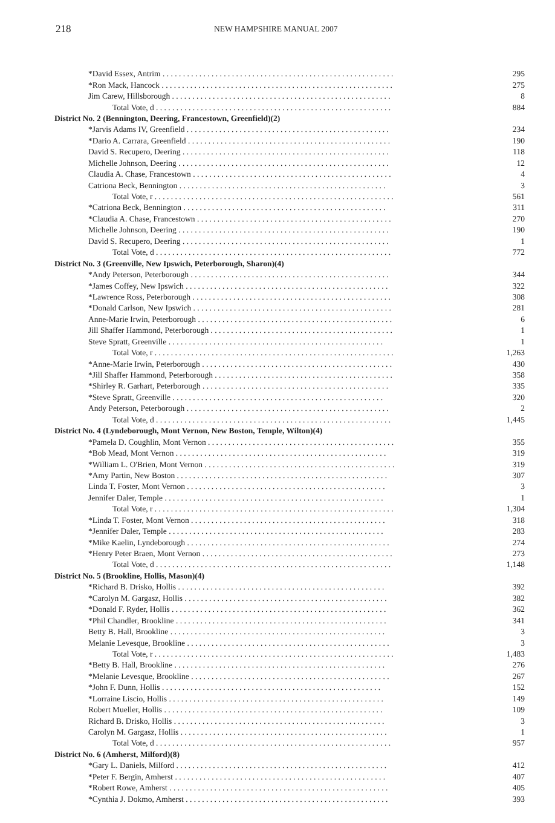218 NEW HAMPSHIRE MANUAL 2007
| *David Essex, Antrim . . . . . . . . . . . . . . . . . . . . . . . . . . . . . . . . . . . . . . . . . . . . . . . . . . . . . . . . . | 295 |
| *Ron Mack, Hancock . . . . . . . . . . . . . . . . . . . . . . . . . . . . . . . . . . . . . . . . . . . . . . . . . . . . . . . . . | 275 |
| Jim Carew, Hillsborough . . . . . . . . . . . . . . . . . . . . . . . . . . . . . . . . . . . . . . . . . . . . . . . . . . . . . . | 8 |
| Total Vote, d . . . . . . . . . . . . . . . . . . . . . . . . . . . . . . . . . . . . . . . . . . . . . . . . . . . . . . . . . . | 884 |
| District No. 2 (Bennington, Deering, Francestown, Greenfield)(2) | |
| *Jarvis Adams IV, Greenfield . . . . . . . . . . . . . . . . . . . . . . . . . . . . . . . . . . . . . . . . . . . . . . . . . . | 234 |
| *Dario A. Carrara, Greenfield . . . . . . . . . . . . . . . . . . . . . . . . . . . . . . . . . . . . . . . . . . . . . . . . . . | 190 |
| David S. Recupero, Deering . . . . . . . . . . . . . . . . . . . . . . . . . . . . . . . . . . . . . . . . . . . . . . . . . . . | 118 |
| Michelle Johnson, Deering . . . . . . . . . . . . . . . . . . . . . . . . . . . . . . . . . . . . . . . . . . . . . . . . . . . . | 12 |
| Claudia A. Chase, Francestown . . . . . . . . . . . . . . . . . . . . . . . . . . . . . . . . . . . . . . . . . . . . . . . . . | 4 |
| Catriona Beck, Bennington . . . . . . . . . . . . . . . . . . . . . . . . . . . . . . . . . . . . . . . . . . . . . . . . . . . | 3 |
| Total Vote, r . . . . . . . . . . . . . . . . . . . . . . . . . . . . . . . . . . . . . . . . . . . . . . . . . . . . . . . . . . . | 561 |
| *Catriona Beck, Bennington . . . . . . . . . . . . . . . . . . . . . . . . . . . . . . . . . . . . . . . . . . . . . . . . . . | 311 |
| *Claudia A. Chase, Francestown . . . . . . . . . . . . . . . . . . . . . . . . . . . . . . . . . . . . . . . . . . . . . . . . | 270 |
| Michelle Johnson, Deering . . . . . . . . . . . . . . . . . . . . . . . . . . . . . . . . . . . . . . . . . . . . . . . . . . . . | 190 |
| David S. Recupero, Deering . . . . . . . . . . . . . . . . . . . . . . . . . . . . . . . . . . . . . . . . . . . . . . . . . . . | 1 |
| Total Vote, d . . . . . . . . . . . . . . . . . . . . . . . . . . . . . . . . . . . . . . . . . . . . . . . . . . . . . . . . . . | 772 |
| District No. 3 (Greenville, New Ipswich, Peterborough, Sharon)(4) | |
| *Andy Peterson, Peterborough . . . . . . . . . . . . . . . . . . . . . . . . . . . . . . . . . . . . . . . . . . . . . . . . . | 344 |
| *James Coffey, New Ipswich . . . . . . . . . . . . . . . . . . . . . . . . . . . . . . . . . . . . . . . . . . . . . . . . . . | 322 |
| *Lawrence Ross, Peterborough . . . . . . . . . . . . . . . . . . . . . . . . . . . . . . . . . . . . . . . . . . . . . . . . . | 308 |
| *Donald Carlson, New Ipswich . . . . . . . . . . . . . . . . . . . . . . . . . . . . . . . . . . . . . . . . . . . . . . . . . | 281 |
| Anne-Marie Irwin, Peterborough . . . . . . . . . . . . . . . . . . . . . . . . . . . . . . . . . . . . . . . . . . . . . . . . | 6 |
| Jill Shaffer Hammond, Peterborough . . . . . . . . . . . . . . . . . . . . . . . . . . . . . . . . . . . . . . . . . . . . . | 1 |
| Steve Spratt, Greenville . . . . . . . . . . . . . . . . . . . . . . . . . . . . . . . . . . . . . . . . . . . . . . . . . . . . . | 1 |
| Total Vote, r . . . . . . . . . . . . . . . . . . . . . . . . . . . . . . . . . . . . . . . . . . . . . . . . . . . . . . . . . . . | 1,263 |
| *Anne-Marie Irwin, Peterborough . . . . . . . . . . . . . . . . . . . . . . . . . . . . . . . . . . . . . . . . . . . . . . . | 430 |
| *Jill Shaffer Hammond, Peterborough . . . . . . . . . . . . . . . . . . . . . . . . . . . . . . . . . . . . . . . . . . . . | 358 |
| *Shirley R. Garhart, Peterborough . . . . . . . . . . . . . . . . . . . . . . . . . . . . . . . . . . . . . . . . . . . . . . | 335 |
| *Steve Spratt, Greenville . . . . . . . . . . . . . . . . . . . . . . . . . . . . . . . . . . . . . . . . . . . . . . . . . . . . | 320 |
| Andy Peterson, Peterborough . . . . . . . . . . . . . . . . . . . . . . . . . . . . . . . . . . . . . . . . . . . . . . . . . . | 2 |
| Total Vote, d . . . . . . . . . . . . . . . . . . . . . . . . . . . . . . . . . . . . . . . . . . . . . . . . . . . . . . . . . . | 1,445 |
| District No. 4 (Lyndeborough, Mont Vernon, New Boston, Temple, Wilton)(4) | |
| *Pamela D. Coughlin, Mont Vernon . . . . . . . . . . . . . . . . . . . . . . . . . . . . . . . . . . . . . . . . . . . . . . | 355 |
| *Bob Mead, Mont Vernon . . . . . . . . . . . . . . . . . . . . . . . . . . . . . . . . . . . . . . . . . . . . . . . . . . . . | 319 |
| *William L. O'Brien, Mont Vernon . . . . . . . . . . . . . . . . . . . . . . . . . . . . . . . . . . . . . . . . . . . . . . . | 319 |
| *Amy Partin, New Boston . . . . . . . . . . . . . . . . . . . . . . . . . . . . . . . . . . . . . . . . . . . . . . . . . . . . | 307 |
| Linda T. Foster, Mont Vernon . . . . . . . . . . . . . . . . . . . . . . . . . . . . . . . . . . . . . . . . . . . . . . . . . | 3 |
| Jennifer Daler, Temple . . . . . . . . . . . . . . . . . . . . . . . . . . . . . . . . . . . . . . . . . . . . . . . . . . . . . . | 1 |
| Total Vote, r . . . . . . . . . . . . . . . . . . . . . . . . . . . . . . . . . . . . . . . . . . . . . . . . . . . . . . . . . . . | 1,304 |
| *Linda T. Foster, Mont Vernon . . . . . . . . . . . . . . . . . . . . . . . . . . . . . . . . . . . . . . . . . . . . . . . . | 318 |
| *Jennifer Daler, Temple . . . . . . . . . . . . . . . . . . . . . . . . . . . . . . . . . . . . . . . . . . . . . . . . . . . . . | 283 |
| *Mike Kaelin, Lyndeborough . . . . . . . . . . . . . . . . . . . . . . . . . . . . . . . . . . . . . . . . . . . . . . . . . . | 274 |
| *Henry Peter Braen, Mont Vernon . . . . . . . . . . . . . . . . . . . . . . . . . . . . . . . . . . . . . . . . . . . . . . . | 273 |
| Total Vote, d . . . . . . . . . . . . . . . . . . . . . . . . . . . . . . . . . . . . . . . . . . . . . . . . . . . . . . . . . . | 1,148 |
| District No. 5 (Brookline, Hollis, Mason)(4) | |
| *Richard B. Drisko, Hollis . . . . . . . . . . . . . . . . . . . . . . . . . . . . . . . . . . . . . . . . . . . . . . . . . . . | 392 |
| *Carolyn M. Gargasz, Hollis . . . . . . . . . . . . . . . . . . . . . . . . . . . . . . . . . . . . . . . . . . . . . . . . . . | 382 |
| *Donald F. Ryder, Hollis . . . . . . . . . . . . . . . . . . . . . . . . . . . . . . . . . . . . . . . . . . . . . . . . . . . . . | 362 |
| *Phil Chandler, Brookline . . . . . . . . . . . . . . . . . . . . . . . . . . . . . . . . . . . . . . . . . . . . . . . . . . . . | 341 |
| Betty B. Hall, Brookline . . . . . . . . . . . . . . . . . . . . . . . . . . . . . . . . . . . . . . . . . . . . . . . . . . . . . | 3 |
| Melanie Levesque, Brookline . . . . . . . . . . . . . . . . . . . . . . . . . . . . . . . . . . . . . . . . . . . . . . . . . . | 3 |
| Total Vote, r . . . . . . . . . . . . . . . . . . . . . . . . . . . . . . . . . . . . . . . . . . . . . . . . . . . . . . . . . . . | 1,483 |
| *Betty B. Hall, Brookline . . . . . . . . . . . . . . . . . . . . . . . . . . . . . . . . . . . . . . . . . . . . . . . . . . . . | 276 |
| *Melanie Levesque, Brookline . . . . . . . . . . . . . . . . . . . . . . . . . . . . . . . . . . . . . . . . . . . . . . . . . | 267 |
| *John F. Dunn, Hollis . . . . . . . . . . . . . . . . . . . . . . . . . . . . . . . . . . . . . . . . . . . . . . . . . . . . . . | 152 |
| *Lorraine Liscio, Hollis . . . . . . . . . . . . . . . . . . . . . . . . . . . . . . . . . . . . . . . . . . . . . . . . . . . . . | 149 |
| Robert Mueller, Hollis . . . . . . . . . . . . . . . . . . . . . . . . . . . . . . . . . . . . . . . . . . . . . . . . . . . . . . | 109 |
| Richard B. Drisko, Hollis . . . . . . . . . . . . . . . . . . . . . . . . . . . . . . . . . . . . . . . . . . . . . . . . . . . . | 3 |
| Carolyn M. Gargasz, Hollis . . . . . . . . . . . . . . . . . . . . . . . . . . . . . . . . . . . . . . . . . . . . . . . . . . . | 1 |
| Total Vote, d . . . . . . . . . . . . . . . . . . . . . . . . . . . . . . . . . . . . . . . . . . . . . . . . . . . . . . . . . . | 957 |
| District No. 6 (Amherst, Milford)(8) | |
| *Gary L. Daniels, Milford . . . . . . . . . . . . . . . . . . . . . . . . . . . . . . . . . . . . . . . . . . . . . . . . . . . . | 412 |
| *Peter F. Bergin, Amherst . . . . . . . . . . . . . . . . . . . . . . . . . . . . . . . . . . . . . . . . . . . . . . . . . . . . | 407 |
| *Robert Rowe, Amherst . . . . . . . . . . . . . . . . . . . . . . . . . . . . . . . . . . . . . . . . . . . . . . . . . . . . . . | 405 |
| *Cynthia J. Dokmo, Amherst . . . . . . . . . . . . . . . . . . . . . . . . . . . . . . . . . . . . . . . . . . . . . . . . . . | 393 |